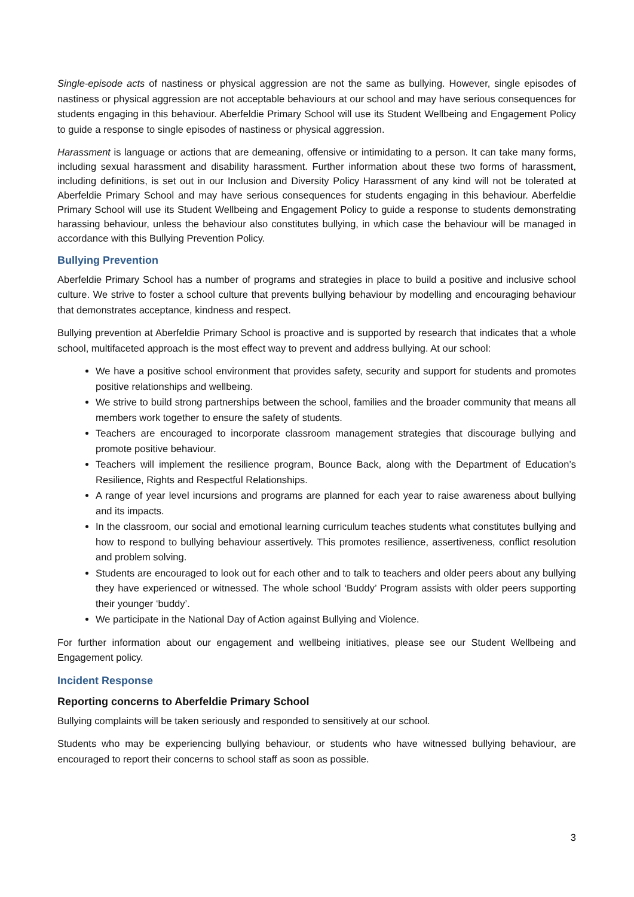Single-episode acts of nastiness or physical aggression are not the same as bullying. However, single episodes of nastiness or physical aggression are not acceptable behaviours at our school and may have serious consequences for students engaging in this behaviour. Aberfeldie Primary School will use its Student Wellbeing and Engagement Policy to guide a response to single episodes of nastiness or physical aggression.
Harassment is language or actions that are demeaning, offensive or intimidating to a person. It can take many forms, including sexual harassment and disability harassment. Further information about these two forms of harassment, including definitions, is set out in our Inclusion and Diversity Policy Harassment of any kind will not be tolerated at Aberfeldie Primary School and may have serious consequences for students engaging in this behaviour. Aberfeldie Primary School will use its Student Wellbeing and Engagement Policy to guide a response to students demonstrating harassing behaviour, unless the behaviour also constitutes bullying, in which case the behaviour will be managed in accordance with this Bullying Prevention Policy.
Bullying Prevention
Aberfeldie Primary School has a number of programs and strategies in place to build a positive and inclusive school culture. We strive to foster a school culture that prevents bullying behaviour by modelling and encouraging behaviour that demonstrates acceptance, kindness and respect.
Bullying prevention at Aberfeldie Primary School is proactive and is supported by research that indicates that a whole school, multifaceted approach is the most effect way to prevent and address bullying. At our school:
We have a positive school environment that provides safety, security and support for students and promotes positive relationships and wellbeing.
We strive to build strong partnerships between the school, families and the broader community that means all members work together to ensure the safety of students.
Teachers are encouraged to incorporate classroom management strategies that discourage bullying and promote positive behaviour.
Teachers will implement the resilience program, Bounce Back, along with the Department of Education’s Resilience, Rights and Respectful Relationships.
A range of year level incursions and programs are planned for each year to raise awareness about bullying and its impacts.
In the classroom, our social and emotional learning curriculum teaches students what constitutes bullying and how to respond to bullying behaviour assertively. This promotes resilience, assertiveness, conflict resolution and problem solving.
Students are encouraged to look out for each other and to talk to teachers and older peers about any bullying they have experienced or witnessed. The whole school ‘Buddy’ Program assists with older peers supporting their younger ‘buddy’.
We participate in the National Day of Action against Bullying and Violence.
For further information about our engagement and wellbeing initiatives, please see our Student Wellbeing and Engagement policy.
Incident Response
Reporting concerns to Aberfeldie Primary School
Bullying complaints will be taken seriously and responded to sensitively at our school.
Students who may be experiencing bullying behaviour, or students who have witnessed bullying behaviour, are encouraged to report their concerns to school staff as soon as possible.
3